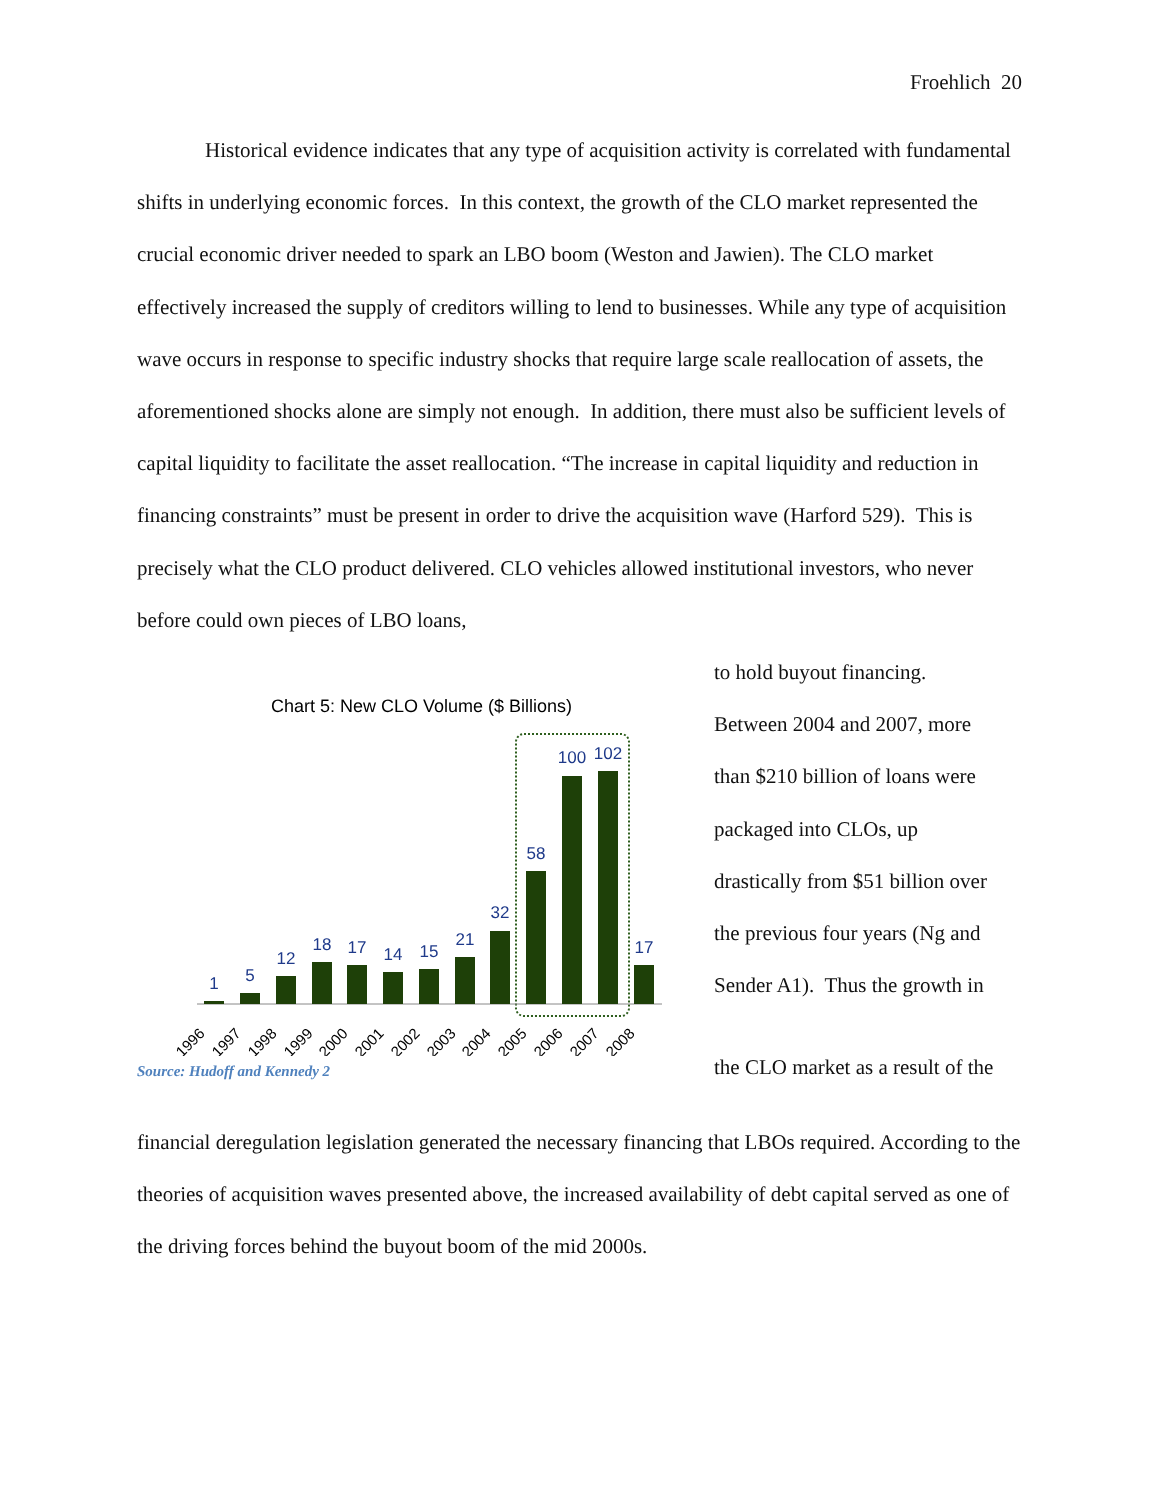Froehlich 20
Historical evidence indicates that any type of acquisition activity is correlated with fundamental shifts in underlying economic forces. In this context, the growth of the CLO market represented the crucial economic driver needed to spark an LBO boom (Weston and Jawien). The CLO market effectively increased the supply of creditors willing to lend to businesses. While any type of acquisition wave occurs in response to specific industry shocks that require large scale reallocation of assets, the aforementioned shocks alone are simply not enough. In addition, there must also be sufficient levels of capital liquidity to facilitate the asset reallocation. “The increase in capital liquidity and reduction in financing constraints” must be present in order to drive the acquisition wave (Harford 529). This is precisely what the CLO product delivered. CLO vehicles allowed institutional investors, who never before could own pieces of LBO loans,
Chart 5: New CLO Volume ($ Billions)
1
5
12
18
17
14
15
21
32
58
100
102
17
1996
1997
1998
1999
2000
2001
2002
2003
2004
2005
2006
2007
2008
Source: Hudoff and Kennedy 2
to hold buyout financing.
Between 2004 and 2007, more
than $210 billion of loans were
packaged into CLOs, up
drastically from $51 billion over
the previous four years (Ng and
Sender A1). Thus the growth in
the CLO market as a result of the
financial deregulation legislation generated the necessary financing that LBOs required. According to the theories of acquisition waves presented above, the increased availability of debt capital served as one of the driving forces behind the buyout boom of the mid 2000s.